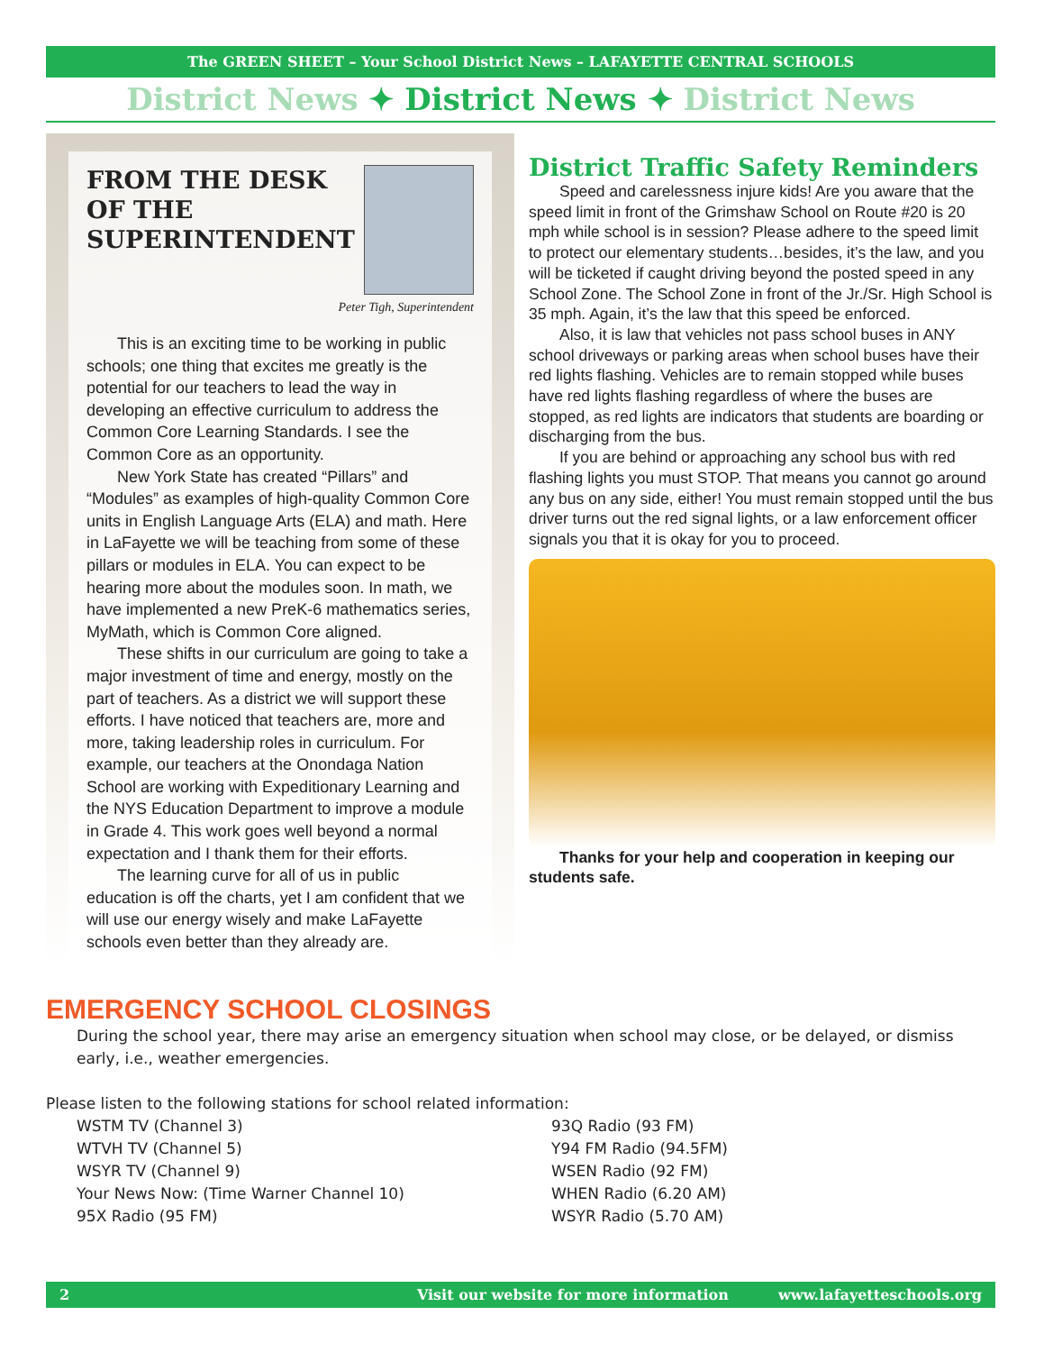The GREEN SHEET – Your School District News – LAFAYETTE CENTRAL SCHOOLS
District News ✦ District News ✦ District News
FROM THE DESK
OF THE
SUPERINTENDENT
Peter Tigh, Superintendent
This is an exciting time to be working in public schools; one thing that excites me greatly is the potential for our teachers to lead the way in developing an effective curriculum to address the Common Core Learning Standards. I see the Common Core as an opportunity.
New York State has created “Pillars” and “Modules” as examples of high-quality Common Core units in English Language Arts (ELA) and math. Here in LaFayette we will be teaching from some of these pillars or modules in ELA. You can expect to be hearing more about the modules soon. In math, we have implemented a new PreK-6 mathematics series, MyMath, which is Common Core aligned.
These shifts in our curriculum are going to take a major investment of time and energy, mostly on the part of teachers. As a district we will support these efforts. I have noticed that teachers are, more and more, taking leadership roles in curriculum. For example, our teachers at the Onondaga Nation School are working with Expeditionary Learning and the NYS Education Department to improve a module in Grade 4. This work goes well beyond a normal expectation and I thank them for their efforts.
The learning curve for all of us in public education is off the charts, yet I am confident that we will use our energy wisely and make LaFayette schools even better than they already are.
District Traffic Safety Reminders
Speed and carelessness injure kids! Are you aware that the speed limit in front of the Grimshaw School on Route #20 is 20 mph while school is in session? Please adhere to the speed limit to protect our elementary students…besides, it’s the law, and you will be ticketed if caught driving beyond the posted speed in any School Zone. The School Zone in front of the Jr./Sr. High School is 35 mph. Again, it’s the law that this speed be enforced.
Also, it is law that vehicles not pass school buses in ANY school driveways or parking areas when school buses have their red lights flashing. Vehicles are to remain stopped while buses have red lights flashing regardless of where the buses are stopped, as red lights are indicators that students are boarding or discharging from the bus.
If you are behind or approaching any school bus with red flashing lights you must STOP. That means you cannot go around any bus on any side, either! You must remain stopped until the bus driver turns out the red signal lights, or a law enforcement officer signals you that it is okay for you to proceed.
Thanks for your help and cooperation in keeping our students safe.
EMERGENCY SCHOOL CLOSINGS
During the school year, there may arise an emergency situation when school may close, or be delayed, or dismiss early, i.e., weather emergencies.
Please listen to the following stations for school related information:
WSTM TV (Channel 3)
WTVH TV (Channel 5)
WSYR TV (Channel 9)
Your News Now: (Time Warner Channel 10)
95X Radio (95 FM)
93Q Radio (93 FM)
Y94 FM Radio (94.5FM)
WSEN Radio (92 FM)
WHEN Radio (6.20 AM)
WSYR Radio (5.70 AM)
2 Visit our website for more information www.lafayetteschools.org